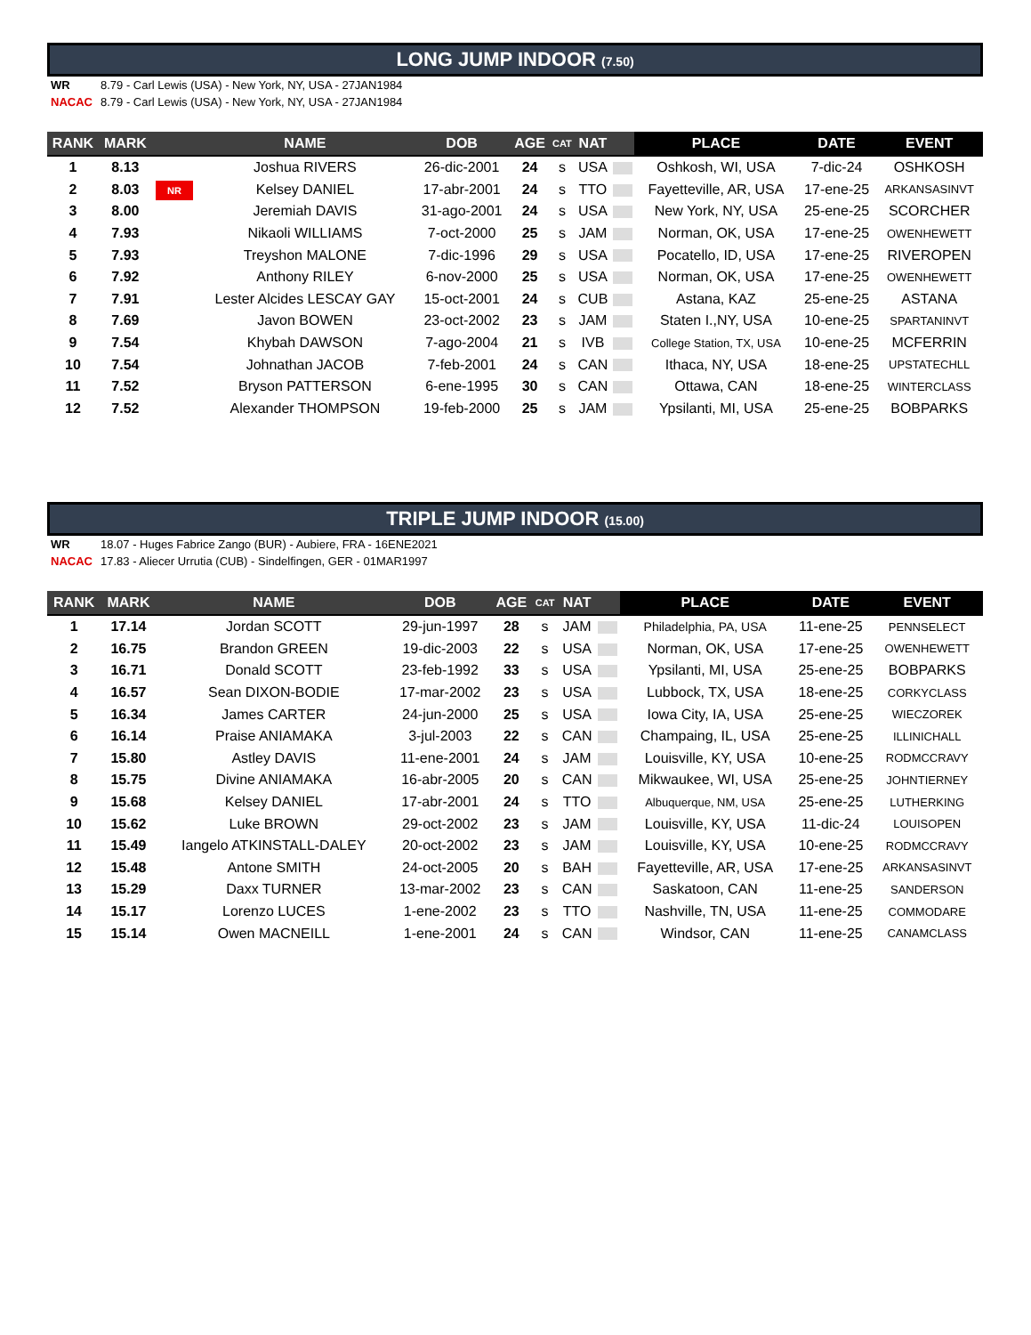LONG JUMP INDOOR (7.50)
WR 8.79 - Carl Lewis (USA) - New York, NY, USA - 27JAN1984
NACAC 8.79 - Carl Lewis (USA) - New York, NY, USA - 27JAN1984
| RANK | MARK | | NAME | DOB | AGE | CAT | NAT | | PLACE | DATE | EVENT |
| --- | --- | --- | --- | --- | --- | --- | --- | --- | --- | --- | --- |
| 1 | 8.13 | | Joshua RIVERS | 26-dic-2001 | 24 | s | USA | | Oshkosh, WI, USA | 7-dic-24 | OSHKOSH |
| 2 | 8.03 | NR | Kelsey DANIEL | 17-abr-2001 | 24 | s | TTO | | Fayetteville, AR, USA | 17-ene-25 | ARKANSASINVT |
| 3 | 8.00 | | Jeremiah DAVIS | 31-ago-2001 | 24 | s | USA | | New York, NY, USA | 25-ene-25 | SCORCHER |
| 4 | 7.93 | | Nikaoli WILLIAMS | 7-oct-2000 | 25 | s | JAM | | Norman, OK, USA | 17-ene-25 | OWENHEWETT |
| 5 | 7.93 | | Treyshon MALONE | 7-dic-1996 | 29 | s | USA | | Pocatello, ID, USA | 17-ene-25 | RIVEROPEN |
| 6 | 7.92 | | Anthony RILEY | 6-nov-2000 | 25 | s | USA | | Norman, OK, USA | 17-ene-25 | OWENHEWETT |
| 7 | 7.91 | | Lester Alcides LESCAY GAY | 15-oct-2001 | 24 | s | CUB | | Astana, KAZ | 25-ene-25 | ASTANA |
| 8 | 7.69 | | Javon BOWEN | 23-oct-2002 | 23 | s | JAM | | Staten I.,NY, USA | 10-ene-25 | SPARTANINVT |
| 9 | 7.54 | | Khybah DAWSON | 7-ago-2004 | 21 | s | IVB | | College Station, TX, USA | 10-ene-25 | MCFERRIN |
| 10 | 7.54 | | Johnathan JACOB | 7-feb-2001 | 24 | s | CAN | | Ithaca, NY, USA | 18-ene-25 | UPSTATECHLL |
| 11 | 7.52 | | Bryson PATTERSON | 6-ene-1995 | 30 | s | CAN | | Ottawa, CAN | 18-ene-25 | WINTERCLASS |
| 12 | 7.52 | | Alexander THOMPSON | 19-feb-2000 | 25 | s | JAM | | Ypsilanti, MI, USA | 25-ene-25 | BOBPARKS |
TRIPLE JUMP INDOOR (15.00)
WR 18.07 - Huges Fabrice Zango (BUR) - Aubiere, FRA - 16ENE2021
NACAC 17.83 - Aliecer Urrutia (CUB) - Sindelfingen, GER - 01MAR1997
| RANK | MARK | | NAME | DOB | AGE | CAT | NAT | | PLACE | DATE | EVENT |
| --- | --- | --- | --- | --- | --- | --- | --- | --- | --- | --- | --- |
| 1 | 17.14 | | Jordan SCOTT | 29-jun-1997 | 28 | s | JAM | | Philadelphia, PA, USA | 11-ene-25 | PENNSELECT |
| 2 | 16.75 | | Brandon GREEN | 19-dic-2003 | 22 | s | USA | | Norman, OK, USA | 17-ene-25 | OWENHEWETT |
| 3 | 16.71 | | Donald SCOTT | 23-feb-1992 | 33 | s | USA | | Ypsilanti, MI, USA | 25-ene-25 | BOBPARKS |
| 4 | 16.57 | | Sean DIXON-BODIE | 17-mar-2002 | 23 | s | USA | | Lubbock, TX, USA | 18-ene-25 | CORKYCLASS |
| 5 | 16.34 | | James CARTER | 24-jun-2000 | 25 | s | USA | | Iowa City, IA, USA | 25-ene-25 | WIECZOREK |
| 6 | 16.14 | | Praise ANIAMAKA | 3-jul-2003 | 22 | s | CAN | | Champaing, IL, USA | 25-ene-25 | ILLINICHALL |
| 7 | 15.80 | | Astley DAVIS | 11-ene-2001 | 24 | s | JAM | | Louisville, KY, USA | 10-ene-25 | RODMCCRAVY |
| 8 | 15.75 | | Divine ANIAMAKA | 16-abr-2005 | 20 | s | CAN | | Mikwaukee, WI, USA | 25-ene-25 | JOHNTIERNEY |
| 9 | 15.68 | | Kelsey DANIEL | 17-abr-2001 | 24 | s | TTO | | Albuquerque, NM, USA | 25-ene-25 | LUTHERKING |
| 10 | 15.62 | | Luke BROWN | 29-oct-2002 | 23 | s | JAM | | Louisville, KY, USA | 11-dic-24 | LOUISOPEN |
| 11 | 15.49 | | Iangelo ATKINSTALL-DALEY | 20-oct-2002 | 23 | s | JAM | | Louisville, KY, USA | 10-ene-25 | RODMCCRAVY |
| 12 | 15.48 | | Antone SMITH | 24-oct-2005 | 20 | s | BAH | | Fayetteville, AR, USA | 17-ene-25 | ARKANSASINVT |
| 13 | 15.29 | | Daxx TURNER | 13-mar-2002 | 23 | s | CAN | | Saskatoon, CAN | 11-ene-25 | SANDERSON |
| 14 | 15.17 | | Lorenzo LUCES | 1-ene-2002 | 23 | s | TTO | | Nashville, TN, USA | 11-ene-25 | COMMODARE |
| 15 | 15.14 | | Owen MACNEILL | 1-ene-2001 | 24 | s | CAN | | Windsor, CAN | 11-ene-25 | CANAMCLASS |